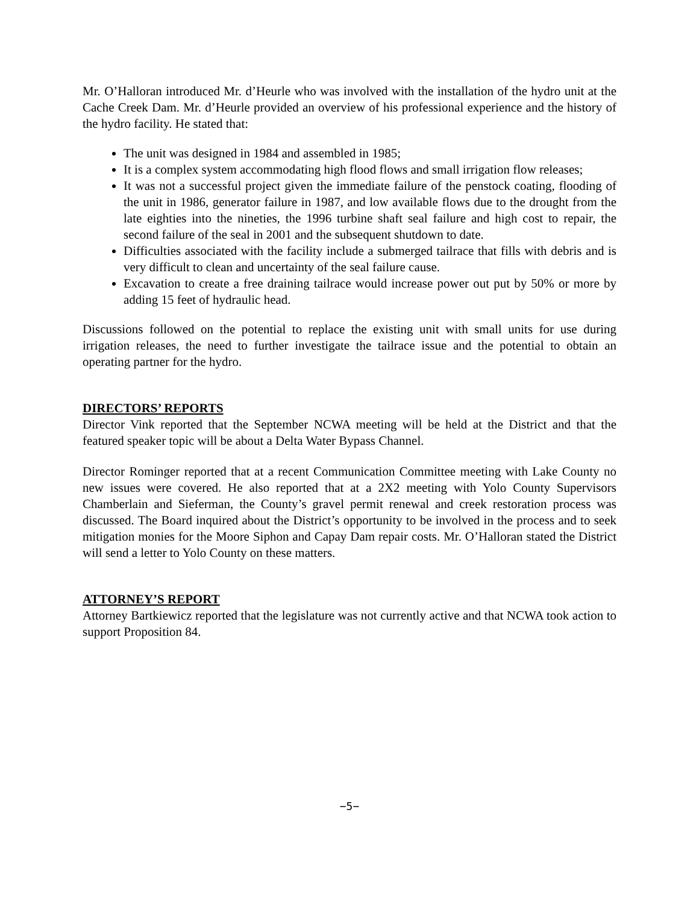Mr. O’Halloran introduced Mr. d’Heurle who was involved with the installation of the hydro unit at the Cache Creek Dam. Mr. d’Heurle provided an overview of his professional experience and the history of the hydro facility. He stated that:
The unit was designed in 1984 and assembled in 1985;
It is a complex system accommodating high flood flows and small irrigation flow releases;
It was not a successful project given the immediate failure of the penstock coating, flooding of the unit in 1986, generator failure in 1987, and low available flows due to the drought from the late eighties into the nineties, the 1996 turbine shaft seal failure and high cost to repair, the second failure of the seal in 2001 and the subsequent shutdown to date.
Difficulties associated with the facility include a submerged tailrace that fills with debris and is very difficult to clean and uncertainty of the seal failure cause.
Excavation to create a free draining tailrace would increase power out put by 50% or more by adding 15 feet of hydraulic head.
Discussions followed on the potential to replace the existing unit with small units for use during irrigation releases, the need to further investigate the tailrace issue and the potential to obtain an operating partner for the hydro.
DIRECTORS’ REPORTS
Director Vink reported that the September NCWA meeting will be held at the District and that the featured speaker topic will be about a Delta Water Bypass Channel.
Director Rominger reported that at a recent Communication Committee meeting with Lake County no new issues were covered. He also reported that at a 2X2 meeting with Yolo County Supervisors Chamberlain and Sieferman, the County’s gravel permit renewal and creek restoration process was discussed. The Board inquired about the District’s opportunity to be involved in the process and to seek mitigation monies for the Moore Siphon and Capay Dam repair costs. Mr. O’Halloran stated the District will send a letter to Yolo County on these matters.
ATTORNEY’S REPORT
Attorney Bartkiewicz reported that the legislature was not currently active and that NCWA took action to support Proposition 84.
−5−